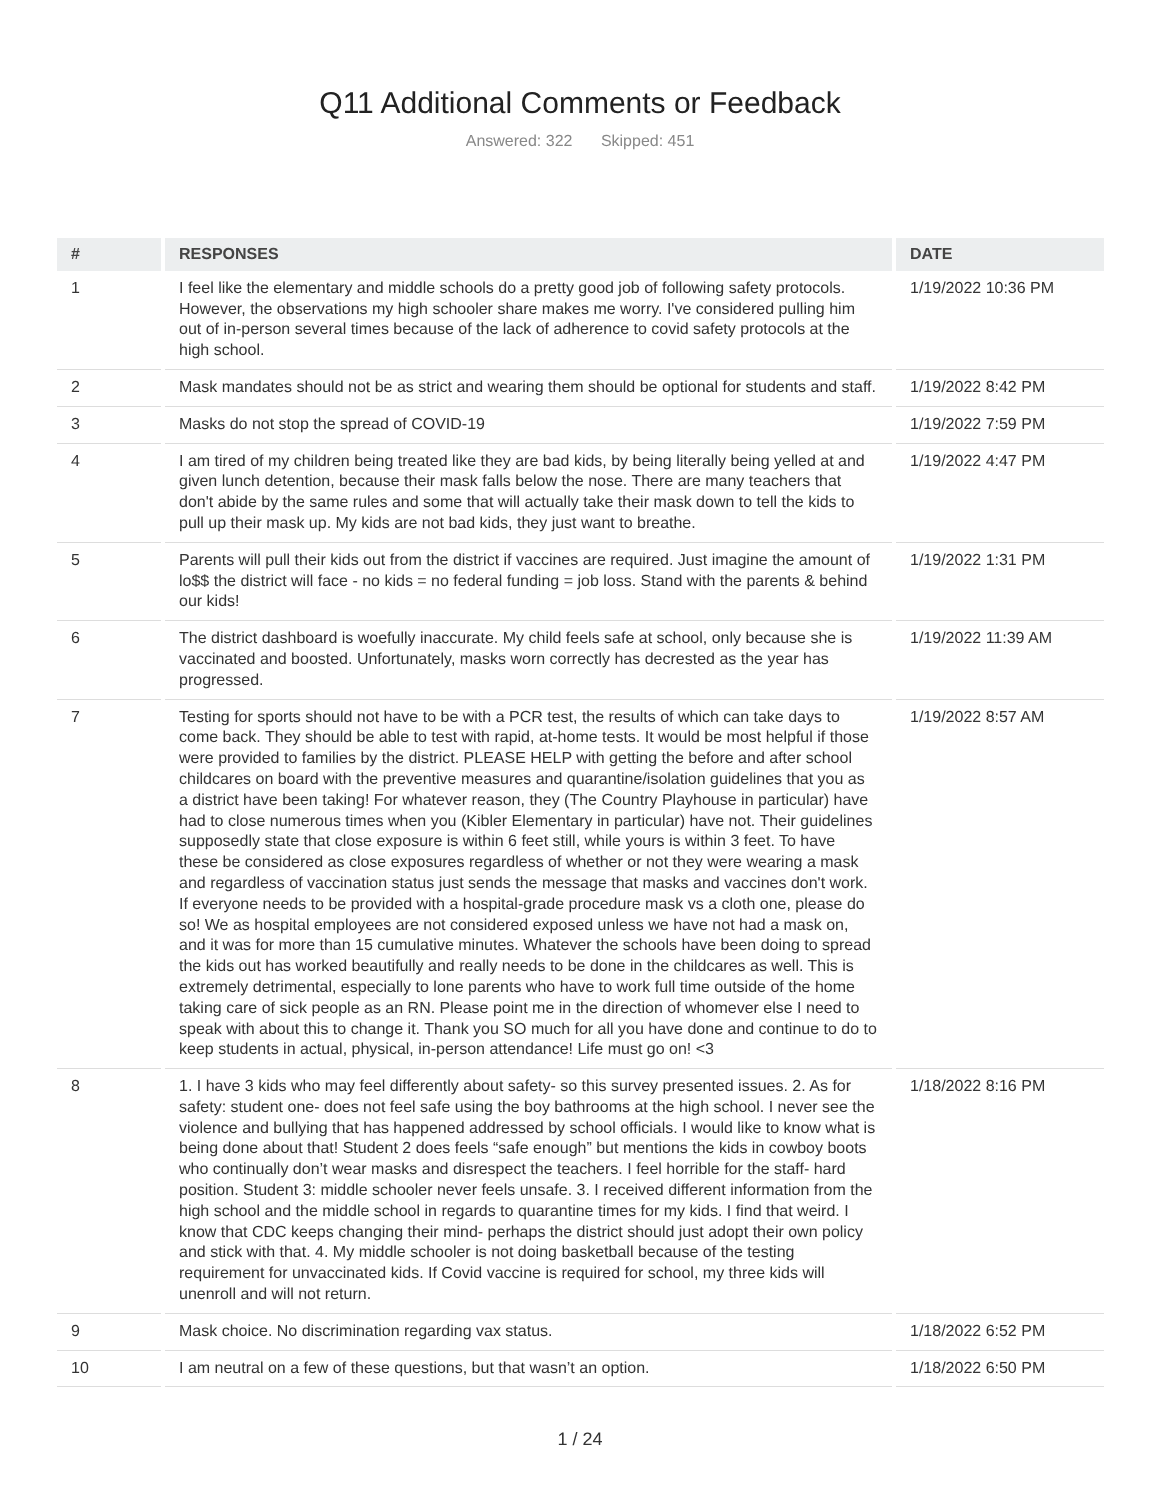Q11 Additional Comments or Feedback
Answered: 322 Skipped: 451
| # | RESPONSES | DATE |
| --- | --- | --- |
| 1 | I feel like the elementary and middle schools do a pretty good job of following safety protocols. However, the observations my high schooler share makes me worry. I've considered pulling him out of in-person several times because of the lack of adherence to covid safety protocols at the high school. | 1/19/2022 10:36 PM |
| 2 | Mask mandates should not be as strict and wearing them should be optional for students and staff. | 1/19/2022 8:42 PM |
| 3 | Masks do not stop the spread of COVID-19 | 1/19/2022 7:59 PM |
| 4 | I am tired of my children being treated like they are bad kids, by being literally being yelled at and given lunch detention, because their mask falls below the nose. There are many teachers that don't abide by the same rules and some that will actually take their mask down to tell the kids to pull up their mask up. My kids are not bad kids, they just want to breathe. | 1/19/2022 4:47 PM |
| 5 | Parents will pull their kids out from the district if vaccines are required. Just imagine the amount of lo$$ the district will face - no kids = no federal funding = job loss. Stand with the parents & behind our kids! | 1/19/2022 1:31 PM |
| 6 | The district dashboard is woefully inaccurate. My child feels safe at school, only because she is vaccinated and boosted. Unfortunately, masks worn correctly has decrested as the year has progressed. | 1/19/2022 11:39 AM |
| 7 | Testing for sports should not have to be with a PCR test, the results of which can take days to come back. They should be able to test with rapid, at-home tests. It would be most helpful if those were provided to families by the district. PLEASE HELP with getting the before and after school childcares on board with the preventive measures and quarantine/isolation guidelines that you as a district have been taking! For whatever reason, they (The Country Playhouse in particular) have had to close numerous times when you (Kibler Elementary in particular) have not. Their guidelines supposedly state that close exposure is within 6 feet still, while yours is within 3 feet. To have these be considered as close exposures regardless of whether or not they were wearing a mask and regardless of vaccination status just sends the message that masks and vaccines don't work. If everyone needs to be provided with a hospital-grade procedure mask vs a cloth one, please do so! We as hospital employees are not considered exposed unless we have not had a mask on, and it was for more than 15 cumulative minutes. Whatever the schools have been doing to spread the kids out has worked beautifully and really needs to be done in the childcares as well. This is extremely detrimental, especially to lone parents who have to work full time outside of the home taking care of sick people as an RN. Please point me in the direction of whomever else I need to speak with about this to change it. Thank you SO much for all you have done and continue to do to keep students in actual, physical, in-person attendance! Life must go on! <3 | 1/19/2022 8:57 AM |
| 8 | 1. I have 3 kids who may feel differently about safety- so this survey presented issues. 2. As for safety: student one- does not feel safe using the boy bathrooms at the high school. I never see the violence and bullying that has happened addressed by school officials. I would like to know what is being done about that! Student 2 does feels “safe enough” but mentions the kids in cowboy boots who continually don’t wear masks and disrespect the teachers. I feel horrible for the staff- hard position. Student 3: middle schooler never feels unsafe. 3. I received different information from the high school and the middle school in regards to quarantine times for my kids. I find that weird. I know that CDC keeps changing their mind- perhaps the district should just adopt their own policy and stick with that. 4. My middle schooler is not doing basketball because of the testing requirement for unvaccinated kids. If Covid vaccine is required for school, my three kids will unenroll and will not return. | 1/18/2022 8:16 PM |
| 9 | Mask choice. No discrimination regarding vax status. | 1/18/2022 6:52 PM |
| 10 | I am neutral on a few of these questions, but that wasn’t an option. | 1/18/2022 6:50 PM |
1 / 24